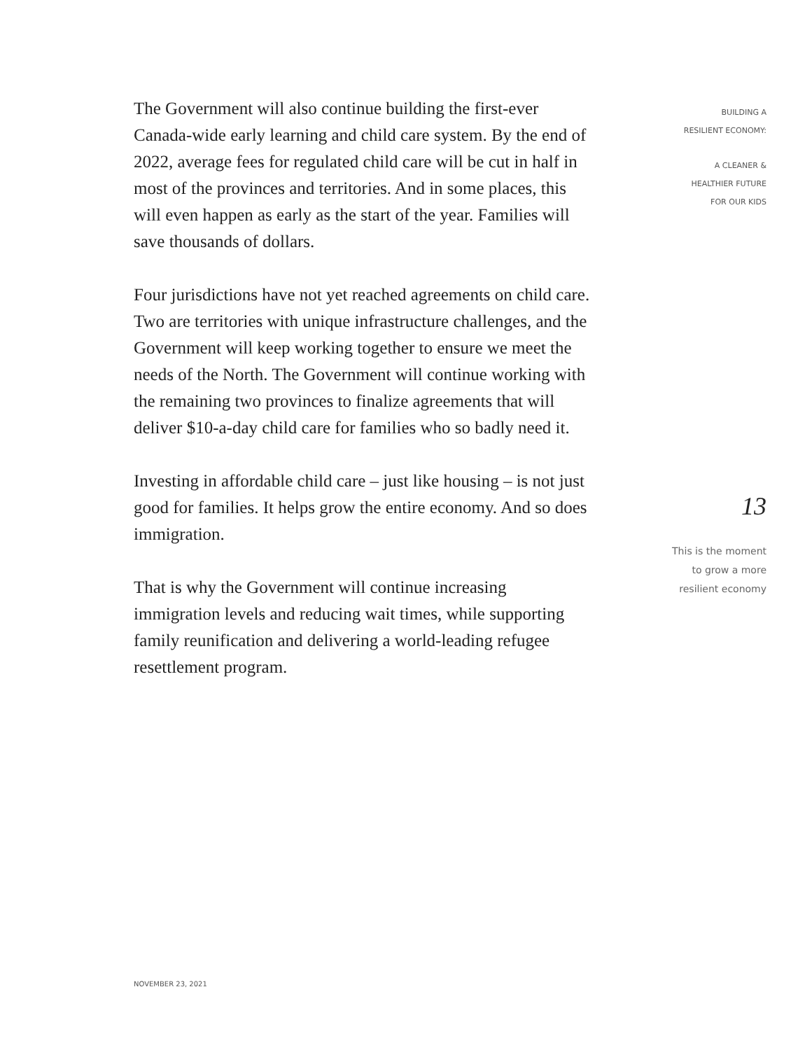The Government will also continue building the first-ever Canada-wide early learning and child care system. By the end of 2022, average fees for regulated child care will be cut in half in most of the provinces and territories. And in some places, this will even happen as early as the start of the year. Families will save thousands of dollars.
Four jurisdictions have not yet reached agreements on child care. Two are territories with unique infrastructure challenges, and the Government will keep working together to ensure we meet the needs of the North. The Government will continue working with the remaining two provinces to finalize agreements that will deliver $10-a-day child care for families who so badly need it.
Investing in affordable child care – just like housing – is not just good for families. It helps grow the entire economy. And so does immigration.
That is why the Government will continue increasing immigration levels and reducing wait times, while supporting family reunification and delivering a world-leading refugee resettlement program.
BUILDING A
RESILIENT ECONOMY:
A CLEANER &
HEALTHIER FUTURE
FOR OUR KIDS
13
This is the moment
to grow a more
resilient economy
NOVEMBER 23, 2021